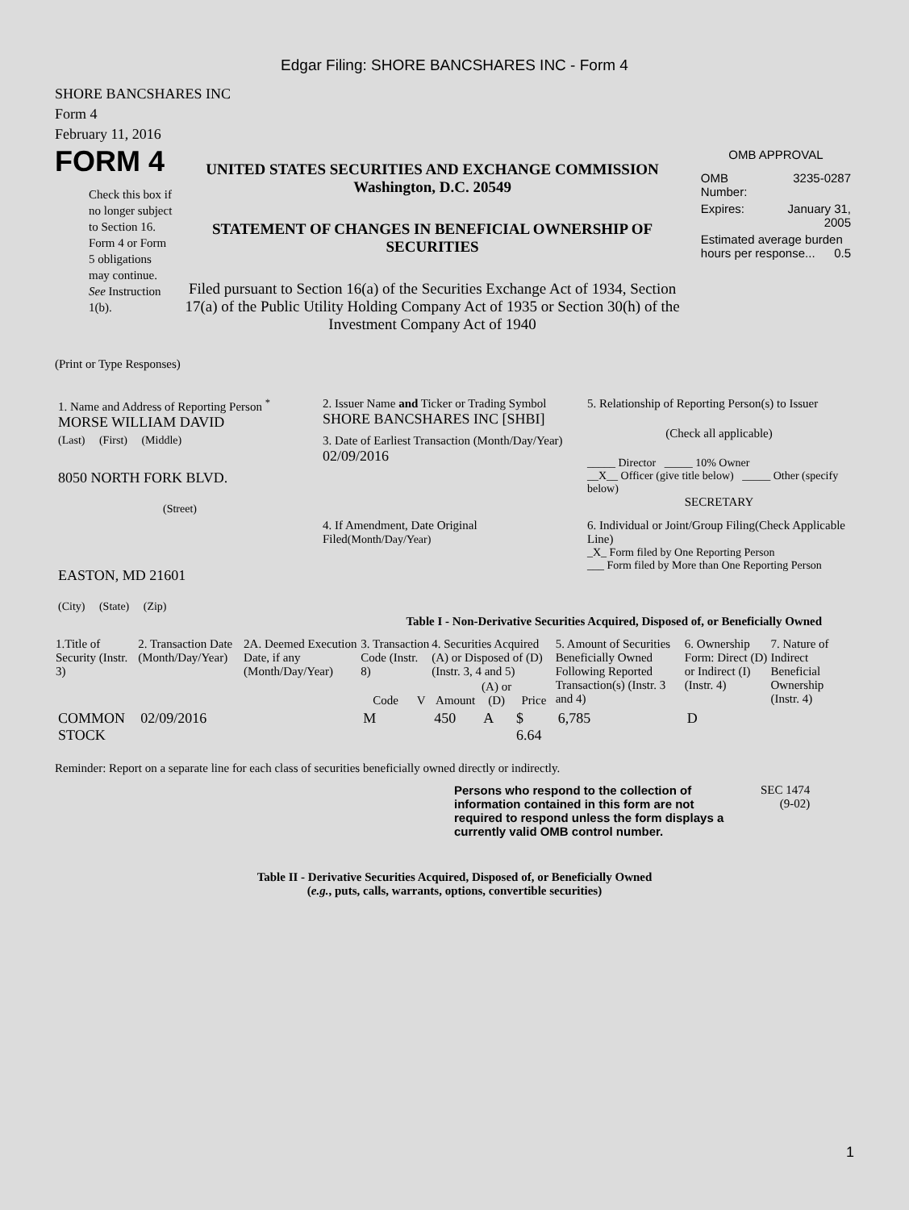Edgar Filing: SHORE BANCSHARES INC - Form 4
SHORE BANCSHARES INC
Form 4
February 11, 2016
FORM 4
Check this box if no longer subject to Section 16. Form 4 or Form 5 obligations may continue. See Instruction 1(b).
UNITED STATES SECURITIES AND EXCHANGE COMMISSION
Washington, D.C. 20549
STATEMENT OF CHANGES IN BENEFICIAL OWNERSHIP OF SECURITIES
Filed pursuant to Section 16(a) of the Securities Exchange Act of 1934, Section 17(a) of the Public Utility Holding Company Act of 1935 or Section 30(h) of the Investment Company Act of 1940
OMB APPROVAL
| OMB Number: | 3235-0287 |
| Expires: | January 31, 2005 |
| Estimated average burden hours per response... 0.5 | |
(Print or Type Responses)
| 1. Name and Address of Reporting Person <sup>*</sup> MORSE WILLIAM DAVID | 2. Issuer Name and Ticker or Trading Symbol SHORE BANCSHARES INC [SHBI] | 5. Relationship of Reporting Person(s) to Issuer (Check all applicable) _____ Director _____ 10% Owner __X__ Officer (give title below) _____ Other (specify below) SECRETARY |
| (Last) (First) (Middle) 8050 NORTH FORK BLVD. (Street) | 3. Date of Earliest Transaction (Month/Day/Year) 02/09/2016 | |
| EASTON, MD 21601 (City) (State) (Zip) | 4. If Amendment, Date Original Filed (Month/Day/Year) | 6. Individual or Joint/Group Filing(Check Applicable Line) _X_ Form filed by One Reporting Person ___ Form filed by More than One Reporting Person |
Table I - Non-Derivative Securities Acquired, Disposed of, or Beneficially Owned
| 1.Title of Security (Instr. 3) | 2. Transaction Date (Month/Day/Year) | 2A. Deemed Execution Date, if any (Month/Day/Year) | 3. Transaction Code (Instr. 8) | | 4. Securities Acquired (A) or Disposed of (D) (Instr. 3, 4 and 5) | | | 5. Amount of Securities Beneficially Owned Following Reported Transaction(s) (Instr. 3 and 4) | 6. Ownership Form: Direct (D) or Indirect (I) (Instr. 4) | 7. Nature of Indirect Beneficial Ownership (Instr. 4) |
| --- | --- | --- | --- | --- | --- | --- | --- | --- | --- | --- |
| | | | Code | V | Amount | (A) or (D) | Price | | | |
| COMMON STOCK | 02/09/2016 | | M | | 450 | A | $ 6.64 | 6,785 | D | |
Reminder: Report on a separate line for each class of securities beneficially owned directly or indirectly.
Persons who respond to the collection of information contained in this form are not required to respond unless the form displays a currently valid OMB control number.
SEC 1474
(9-02)
Table II - Derivative Securities Acquired, Disposed of, or Beneficially Owned
(e.g., puts, calls, warrants, options, convertible securities)
1